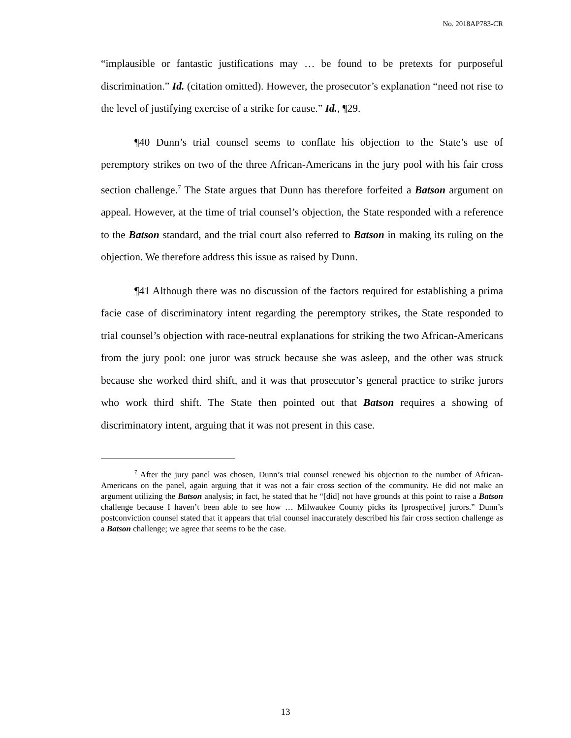No. 2018AP783-CR
“implausible or fantastic justifications may … be found to be pretexts for purposeful discrimination.” Id. (citation omitted). However, the prosecutor’s explanation “need not rise to the level of justifying exercise of a strike for cause.” Id., ¶29.
¶40 Dunn’s trial counsel seems to conflate his objection to the State’s use of peremptory strikes on two of the three African-Americans in the jury pool with his fair cross section challenge.<sup>7</sup> The State argues that Dunn has therefore forfeited a Batson argument on appeal. However, at the time of trial counsel’s objection, the State responded with a reference to the Batson standard, and the trial court also referred to Batson in making its ruling on the objection. We therefore address this issue as raised by Dunn.
¶41 Although there was no discussion of the factors required for establishing a prima facie case of discriminatory intent regarding the peremptory strikes, the State responded to trial counsel’s objection with race-neutral explanations for striking the two African-Americans from the jury pool: one juror was struck because she was asleep, and the other was struck because she worked third shift, and it was that prosecutor’s general practice to strike jurors who work third shift. The State then pointed out that Batson requires a showing of discriminatory intent, arguing that it was not present in this case.
<sup>7</sup> After the jury panel was chosen, Dunn’s trial counsel renewed his objection to the number of African-Americans on the panel, again arguing that it was not a fair cross section of the community. He did not make an argument utilizing the Batson analysis; in fact, he stated that he “[did] not have grounds at this point to raise a Batson challenge because I haven’t been able to see how … Milwaukee County picks its [prospective] jurors.” Dunn’s postconviction counsel stated that it appears that trial counsel inaccurately described his fair cross section challenge as a Batson challenge; we agree that seems to be the case.
13